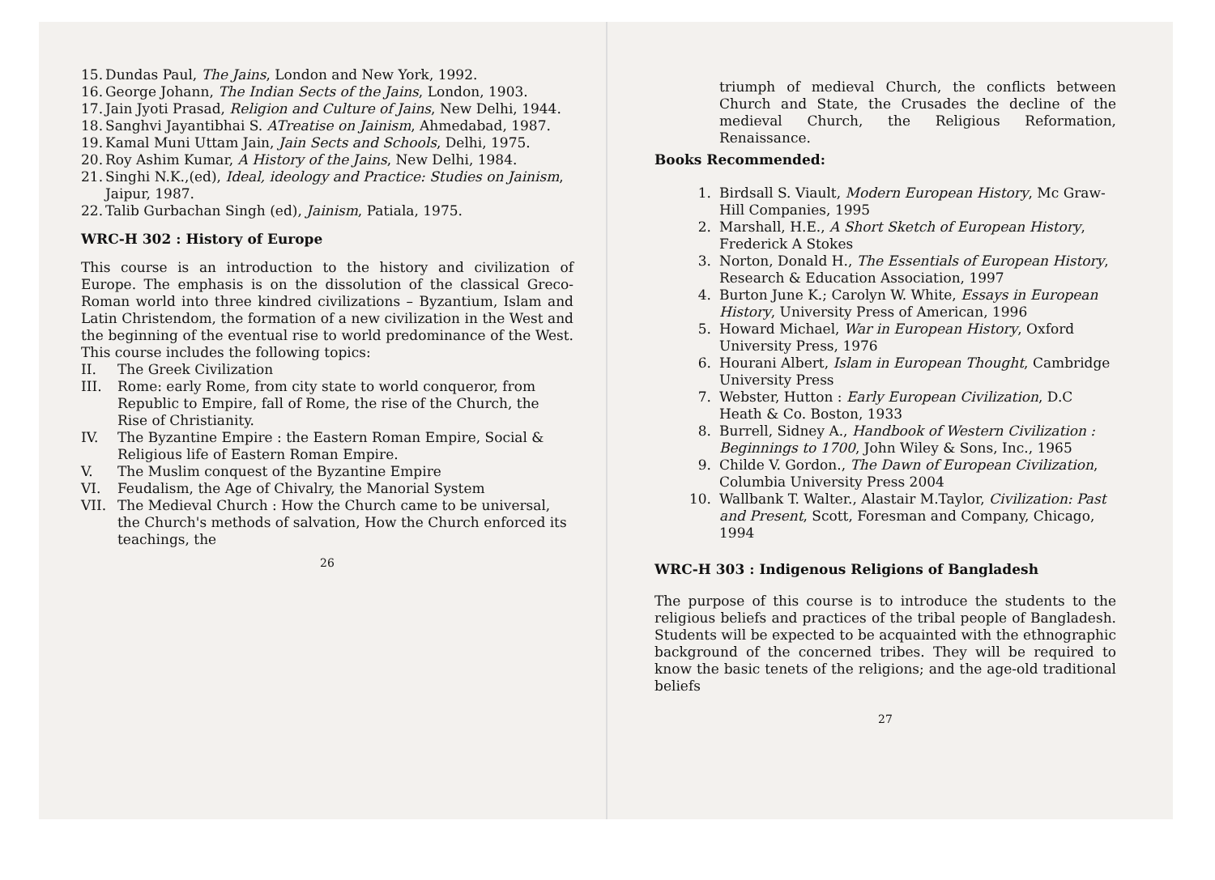15. Dundas Paul, The Jains, London and New York, 1992.
16. George Johann, The Indian Sects of the Jains, London, 1903.
17. Jain Jyoti Prasad, Religion and Culture of Jains, New Delhi, 1944.
18. Sanghvi Jayantibhai S. ATreatise on Jainism, Ahmedabad, 1987.
19. Kamal Muni Uttam Jain, Jain Sects and Schools, Delhi, 1975.
20. Roy Ashim Kumar, A History of the Jains, New Delhi, 1984.
21. Singhi N.K.,(ed), Ideal, ideology and Practice: Studies on Jainism, Jaipur, 1987.
22. Talib Gurbachan Singh (ed), Jainism, Patiala, 1975.
WRC-H 302 : History of Europe
This course is an introduction to the history and civilization of Europe. The emphasis is on the dissolution of the classical Greco-Roman world into three kindred civilizations – Byzantium, Islam and Latin Christendom, the formation of a new civilization in the West and the beginning of the eventual rise to world predominance of the West. This course includes the following topics:
II. The Greek Civilization
III. Rome: early Rome, from city state to world conqueror, from Republic to Empire, fall of Rome, the rise of the Church, the Rise of Christianity.
IV. The Byzantine Empire : the Eastern Roman Empire, Social & Religious life of Eastern Roman Empire.
V. The Muslim conquest of the Byzantine Empire
VI. Feudalism, the Age of Chivalry, the Manorial System
VII. The Medieval Church : How the Church came to be universal, the Church's methods of salvation, How the Church enforced its teachings, the
26
triumph of medieval Church, the conflicts between Church and State, the Crusades the decline of the medieval Church, the Religious Reformation, Renaissance.
Books Recommended:
1. Birdsall S. Viault, Modern European History, Mc Graw-Hill Companies, 1995
2. Marshall, H.E., A Short Sketch of European History, Frederick A Stokes
3. Norton, Donald H., The Essentials of European History, Research & Education Association, 1997
4. Burton June K.; Carolyn W. White, Essays in European History, University Press of American, 1996
5. Howard Michael, War in European History, Oxford University Press, 1976
6. Hourani Albert, Islam in European Thought, Cambridge University Press
7. Webster, Hutton : Early European Civilization, D.C Heath & Co. Boston, 1933
8. Burrell, Sidney A., Handbook of Western Civilization : Beginnings to 1700, John Wiley & Sons, Inc., 1965
9. Childe V. Gordon., The Dawn of European Civilization, Columbia University Press 2004
10. Wallbank T. Walter., Alastair M.Taylor, Civilization: Past and Present, Scott, Foresman and Company, Chicago, 1994
WRC-H 303 : Indigenous Religions of Bangladesh
The purpose of this course is to introduce the students to the religious beliefs and practices of the tribal people of Bangladesh. Students will be expected to be acquainted with the ethnographic background of the concerned tribes. They will be required to know the basic tenets of the religions; and the age-old traditional beliefs
27